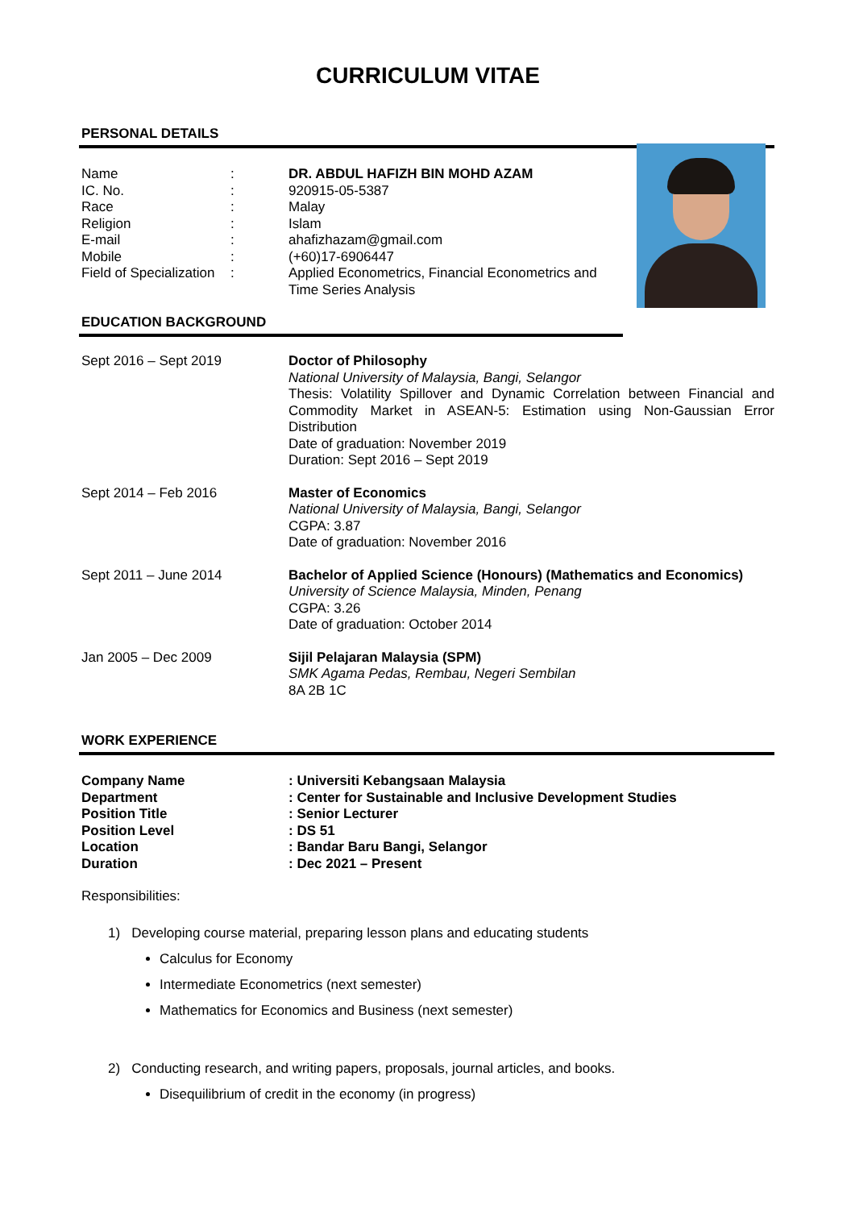CURRICULUM VITAE
PERSONAL DETAILS
| Name | : | DR. ABDUL HAFIZH BIN MOHD AZAM |
| IC. No. | : | 920915-05-5387 |
| Race | : | Malay |
| Religion | : | Islam |
| E-mail | : | ahafizhazam@gmail.com |
| Mobile | : | (+60)17-6906447 |
| Field of Specialization | : | Applied Econometrics, Financial Econometrics and Time Series Analysis |
EDUCATION BACKGROUND
| Sept 2016 – Sept 2019 | Doctor of Philosophy National University of Malaysia, Bangi, Selangor Thesis: Volatility Spillover and Dynamic Correlation between Financial and Commodity Market in ASEAN-5: Estimation using Non-Gaussian Error Distribution Date of graduation: November 2019 Duration: Sept 2016 – Sept 2019 |
| Sept 2014 – Feb 2016 | Master of Economics National University of Malaysia, Bangi, Selangor CGPA: 3.87 Date of graduation: November 2016 |
| Sept 2011 – June 2014 | Bachelor of Applied Science (Honours) (Mathematics and Economics) University of Science Malaysia, Minden, Penang CGPA: 3.26 Date of graduation: October 2014 |
| Jan 2005 – Dec 2009 | Sijil Pelajaran Malaysia (SPM) SMK Agama Pedas, Rembau, Negeri Sembilan 8A 2B 1C |
WORK EXPERIENCE
| Company Name | : Universiti Kebangsaan Malaysia |
| Department | : Center for Sustainable and Inclusive Development Studies |
| Position Title | : Senior Lecturer |
| Position Level | : DS 51 |
| Location | : Bandar Baru Bangi, Selangor |
| Duration | : Dec 2021 – Present |
Responsibilities:
1) Developing course material, preparing lesson plans and educating students
Calculus for Economy
Intermediate Econometrics (next semester)
Mathematics for Economics and Business (next semester)
2) Conducting research, and writing papers, proposals, journal articles, and books.
Disequilibrium of credit in the economy (in progress)